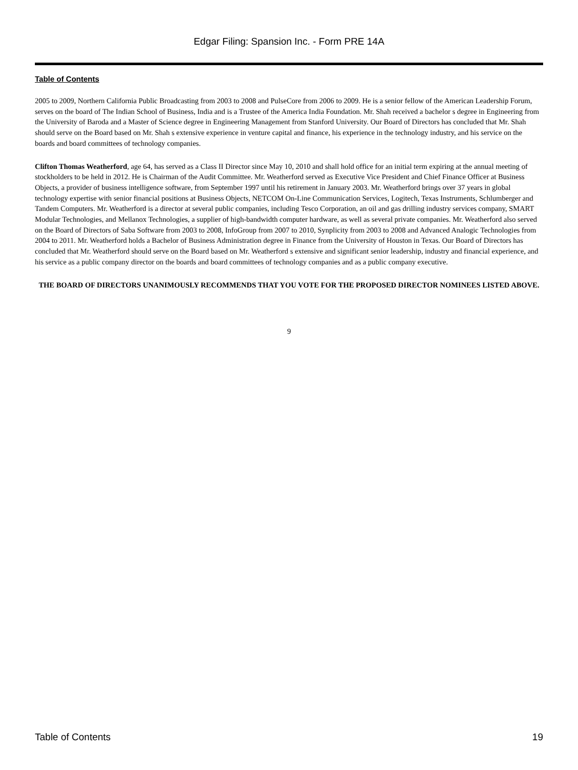Edgar Filing: Spansion Inc. - Form PRE 14A
Table of Contents
2005 to 2009, Northern California Public Broadcasting from 2003 to 2008 and PulseCore from 2006 to 2009. He is a senior fellow of the American Leadership Forum, serves on the board of The Indian School of Business, India and is a Trustee of the America India Foundation. Mr. Shah received a bachelor s degree in Engineering from the University of Baroda and a Master of Science degree in Engineering Management from Stanford University. Our Board of Directors has concluded that Mr. Shah should serve on the Board based on Mr. Shah s extensive experience in venture capital and finance, his experience in the technology industry, and his service on the boards and board committees of technology companies.
Clifton Thomas Weatherford, age 64, has served as a Class II Director since May 10, 2010 and shall hold office for an initial term expiring at the annual meeting of stockholders to be held in 2012. He is Chairman of the Audit Committee. Mr. Weatherford served as Executive Vice President and Chief Finance Officer at Business Objects, a provider of business intelligence software, from September 1997 until his retirement in January 2003. Mr. Weatherford brings over 37 years in global technology expertise with senior financial positions at Business Objects, NETCOM On-Line Communication Services, Logitech, Texas Instruments, Schlumberger and Tandem Computers. Mr. Weatherford is a director at several public companies, including Tesco Corporation, an oil and gas drilling industry services company, SMART Modular Technologies, and Mellanox Technologies, a supplier of high-bandwidth computer hardware, as well as several private companies. Mr. Weatherford also served on the Board of Directors of Saba Software from 2003 to 2008, InfoGroup from 2007 to 2010, Synplicity from 2003 to 2008 and Advanced Analogic Technologies from 2004 to 2011. Mr. Weatherford holds a Bachelor of Business Administration degree in Finance from the University of Houston in Texas. Our Board of Directors has concluded that Mr. Weatherford should serve on the Board based on Mr. Weatherford s extensive and significant senior leadership, industry and financial experience, and his service as a public company director on the boards and board committees of technology companies and as a public company executive.
THE BOARD OF DIRECTORS UNANIMOUSLY RECOMMENDS THAT YOU VOTE FOR THE PROPOSED DIRECTOR NOMINEES LISTED ABOVE.
9
Table of Contents 19